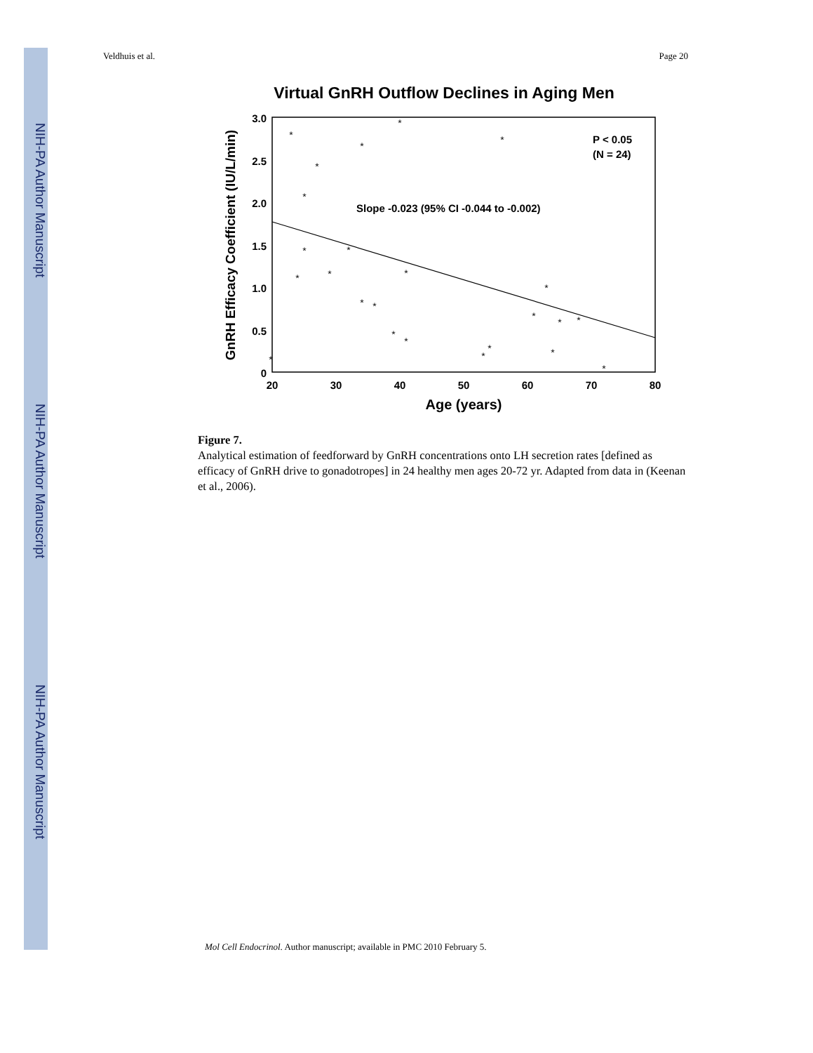NIH-PA Author Manuscript
NIH-PA Author Manuscript
NIH-PA Author Manuscript
Veldhuis et al. Page 20
Virtual GnRH Outflow Declines in Aging Men
3.0
2.5
2.0
1.5
1.0
0.5
0
20
30
40
50
60
70
80
Age (years)
GnRH Efficacy Coefficient (IU/L/min)
P < 0.05
(N = 24)
Slope -0.023 (95% CI -0.044 to -0.002)
*
*
*
*
*
*
*
*
*
*
*
*
*
*
*
*
*
*
*
*
*
*
*
*
Figure 7.
Analytical estimation of feedforward by GnRH concentrations onto LH secretion rates [defined as efficacy of GnRH drive to gonadotropes] in 24 healthy men ages 20-72 yr. Adapted from data in (Keenan et al., 2006).
Mol Cell Endocrinol. Author manuscript; available in PMC 2010 February 5.